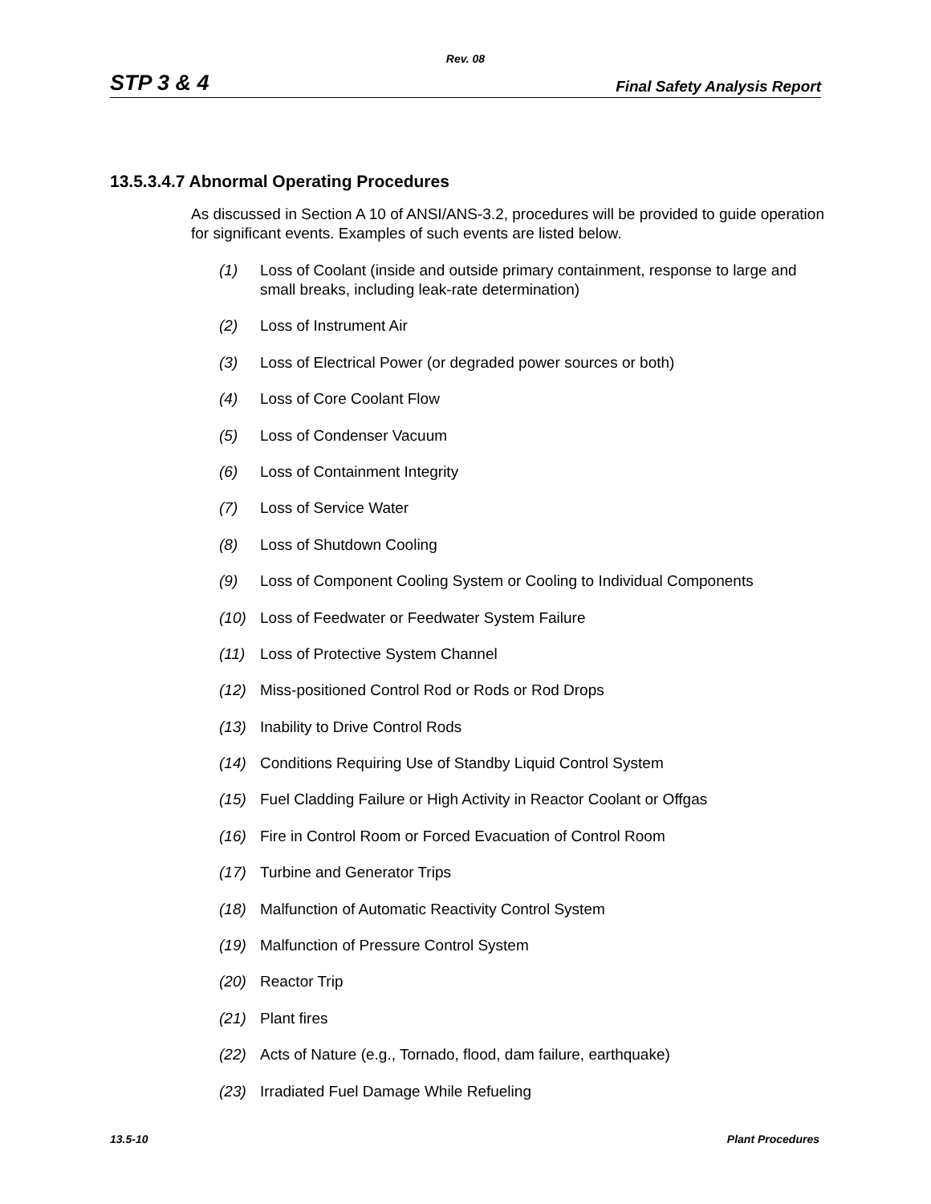Rev. 08
STP 3 & 4 Final Safety Analysis Report
13.5.3.4.7 Abnormal Operating Procedures
As discussed in Section A 10 of ANSI/ANS-3.2, procedures will be provided to guide operation for significant events. Examples of such events are listed below.
(1) Loss of Coolant (inside and outside primary containment, response to large and small breaks, including leak-rate determination)
(2) Loss of Instrument Air
(3) Loss of Electrical Power (or degraded power sources or both)
(4) Loss of Core Coolant Flow
(5) Loss of Condenser Vacuum
(6) Loss of Containment Integrity
(7) Loss of Service Water
(8) Loss of Shutdown Cooling
(9) Loss of Component Cooling System or Cooling to Individual Components
(10) Loss of Feedwater or Feedwater System Failure
(11) Loss of Protective System Channel
(12) Miss-positioned Control Rod or Rods or Rod Drops
(13) Inability to Drive Control Rods
(14) Conditions Requiring Use of Standby Liquid Control System
(15) Fuel Cladding Failure or High Activity in Reactor Coolant or Offgas
(16) Fire in Control Room or Forced Evacuation of Control Room
(17) Turbine and Generator Trips
(18) Malfunction of Automatic Reactivity Control System
(19) Malfunction of Pressure Control System
(20) Reactor Trip
(21) Plant fires
(22) Acts of Nature (e.g., Tornado, flood, dam failure, earthquake)
(23) Irradiated Fuel Damage While Refueling
13.5-10 Plant Procedures